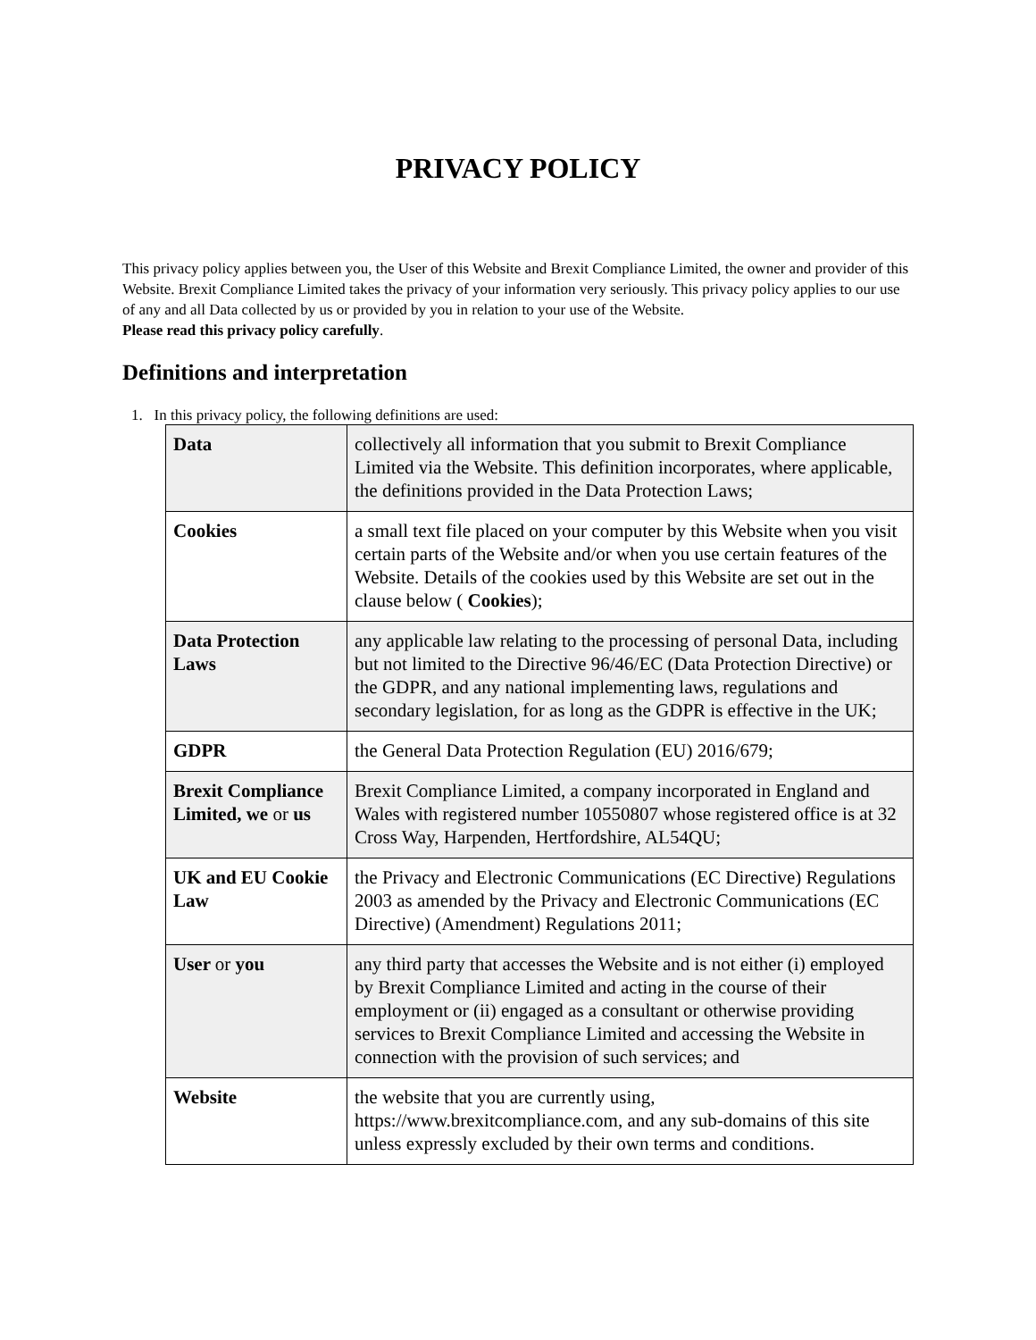PRIVACY POLICY
This privacy policy applies between you, the User of this Website and Brexit Compliance Limited, the owner and provider of this Website. Brexit Compliance Limited takes the privacy of your information very seriously. This privacy policy applies to our use of any and all Data collected by us or provided by you in relation to your use of the Website.
Please read this privacy policy carefully.
Definitions and interpretation
1. In this privacy policy, the following definitions are used:
| Data | collectively all information that you submit to Brexit Compliance Limited via the Website. This definition incorporates, where applicable, the definitions provided in the Data Protection Laws; |
| Cookies | a small text file placed on your computer by this Website when you visit certain parts of the Website and/or when you use certain features of the Website. Details of the cookies used by this Website are set out in the clause below ( Cookies ); |
| Data Protection Laws | any applicable law relating to the processing of personal Data, including but not limited to the Directive 96/46/EC (Data Protection Directive) or the GDPR, and any national implementing laws, regulations and secondary legislation, for as long as the GDPR is effective in the UK; |
| GDPR | the General Data Protection Regulation (EU) 2016/679; |
| Brexit Compliance Limited, we or us | Brexit Compliance Limited, a company incorporated in England and Wales with registered number 10550807 whose registered office is at 32 Cross Way, Harpenden, Hertfordshire, AL54QU; |
| UK and EU Cookie Law | the Privacy and Electronic Communications (EC Directive) Regulations 2003 as amended by the Privacy and Electronic Communications (EC Directive) (Amendment) Regulations 2011; |
| User or you | any third party that accesses the Website and is not either (i) employed by Brexit Compliance Limited and acting in the course of their employment or (ii) engaged as a consultant or otherwise providing services to Brexit Compliance Limited and accessing the Website in connection with the provision of such services; and |
| Website | the website that you are currently using, https://www.brexitcompliance.com, and any sub-domains of this site unless expressly excluded by their own terms and conditions. |